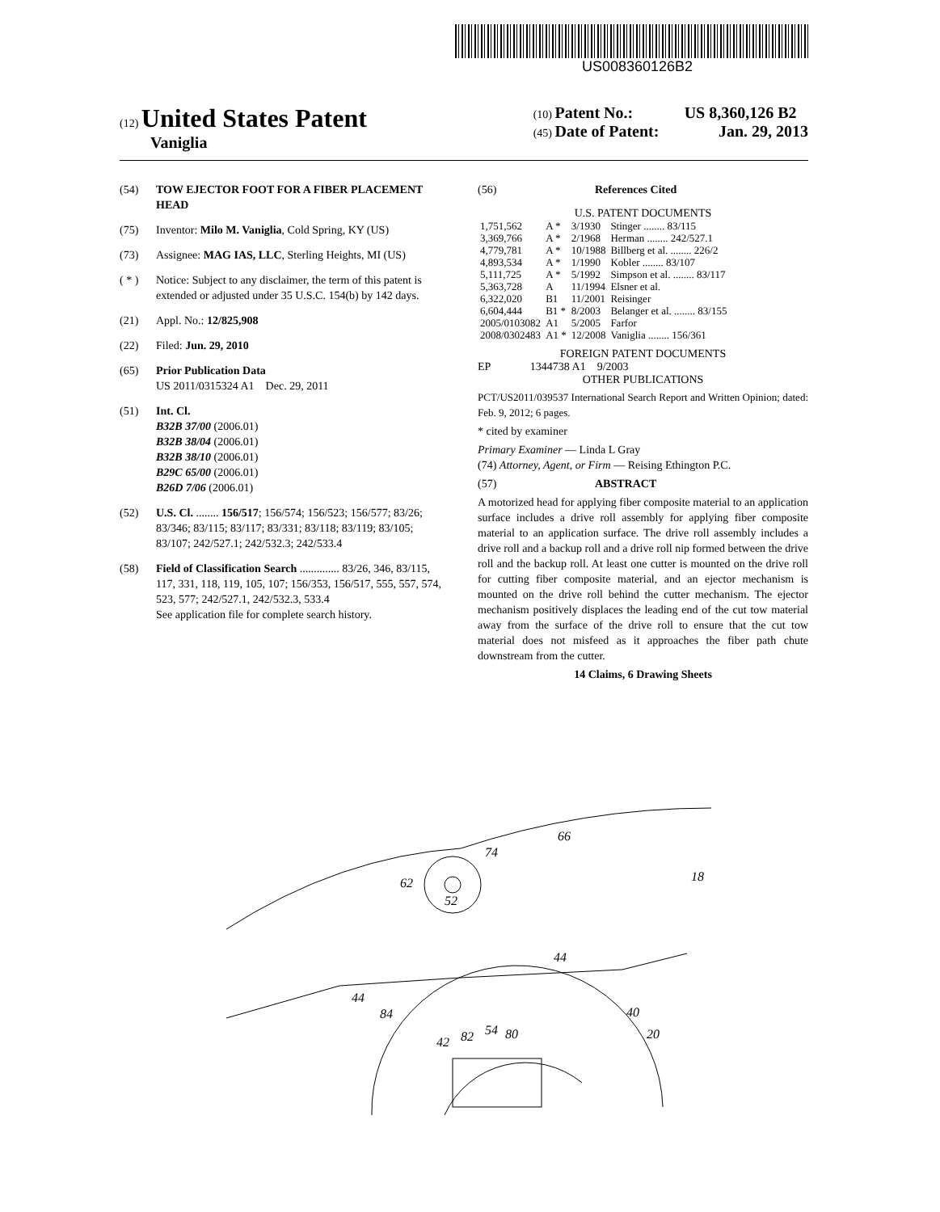US008360126B2
(12) United States Patent
Vaniglia
(10) Patent No.: US 8,360,126 B2
(45) Date of Patent: Jan. 29, 2013
(54) TOW EJECTOR FOOT FOR A FIBER PLACEMENT HEAD
(75) Inventor: Milo M. Vaniglia, Cold Spring, KY (US)
(73) Assignee: MAG IAS, LLC, Sterling Heights, MI (US)
( * ) Notice: Subject to any disclaimer, the term of this patent is extended or adjusted under 35 U.S.C. 154(b) by 142 days.
(21) Appl. No.: 12/825,908
(22) Filed: Jun. 29, 2010
(65) Prior Publication Data
US 2011/0315324 A1 Dec. 29, 2011
(51) Int. Cl.
B32B 37/00 (2006.01)
B32B 38/04 (2006.01)
B32B 38/10 (2006.01)
B29C 65/00 (2006.01)
B26D 7/06 (2006.01)
(52) U.S. Cl. ........ 156/517; 156/574; 156/523; 156/577; 83/26; 83/346; 83/115; 83/117; 83/331; 83/118; 83/119; 83/105; 83/107; 242/527.1; 242/532.3; 242/533.4
(58) Field of Classification Search .............. 83/26, 346, 83/115, 117, 331, 118, 119, 105, 107; 156/353, 156/517, 555, 557, 574, 523, 577; 242/527.1, 242/532.3, 533.4
See application file for complete search history.
(56) References Cited
U.S. PATENT DOCUMENTS
| 1,751,562 | A * | 3/1930 | Stinger ........ 83/115 |
| 3,369,766 | A * | 2/1968 | Herman ........ 242/527.1 |
| 4,779,781 | A * | 10/1988 | Billberg et al. ........ 226/2 |
| 4,893,534 | A * | 1/1990 | Kobler ........ 83/107 |
| 5,111,725 | A * | 5/1992 | Simpson et al. ........ 83/117 |
| 5,363,728 | A | 11/1994 | Elsner et al. |
| 6,322,020 | B1 | 11/2001 | Reisinger |
| 6,604,444 | B1 * | 8/2003 | Belanger et al. ........ 83/155 |
| 2005/0103082 | A1 | 5/2005 | Farfor |
| 2008/0302483 | A1 * | 12/2008 | Vaniglia ........ 156/361 |
FOREIGN PATENT DOCUMENTS
EP 1344738 A1 9/2003
OTHER PUBLICATIONS
PCT/US2011/039537 International Search Report and Written Opinion; dated: Feb. 9, 2012; 6 pages.
* cited by examiner
Primary Examiner — Linda L Gray
(74) Attorney, Agent, or Firm — Reising Ethington P.C.
(57) ABSTRACT
A motorized head for applying fiber composite material to an application surface includes a drive roll assembly for applying fiber composite material to an application surface. The drive roll assembly includes a drive roll and a backup roll and a drive roll nip formed between the drive roll and the backup roll. At least one cutter is mounted on the drive roll for cutting fiber composite material, and an ejector mechanism is mounted on the drive roll behind the cutter mechanism. The ejector mechanism positively displaces the leading end of the cut tow material away from the surface of the drive roll to ensure that the cut tow material does not misfeed as it approaches the fiber path chute downstream from the cutter.
14 Claims, 6 Drawing Sheets
74
66
18
62
52
44
44
84
40
20
42
82
54
80